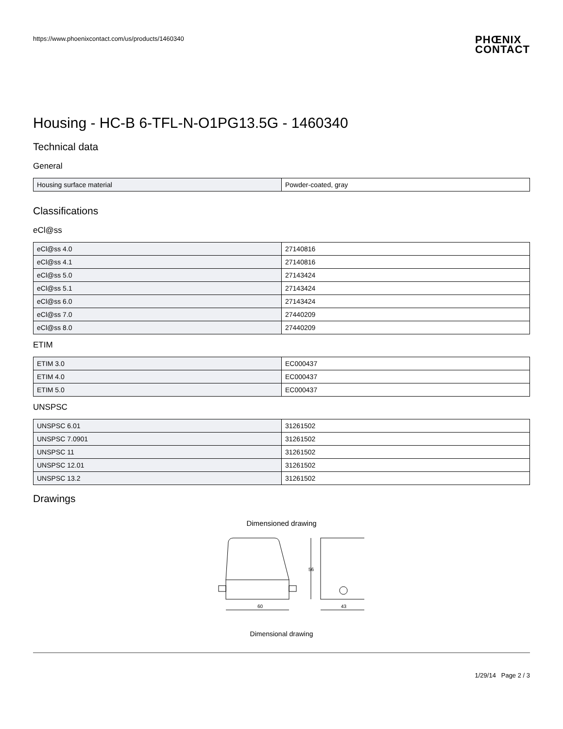https://www.phoenixcontact.com/us/products/1460340
PHŒNIX
CONTACT
Housing - HC-B 6-TFL-N-O1PG13.5G - 1460340
Technical data
General
| Housing surface material | Powder-coated, gray |
Classifications
eCl@ss
| eCl@ss 4.0 | 27140816 |
| eCl@ss 4.1 | 27140816 |
| eCl@ss 5.0 | 27143424 |
| eCl@ss 5.1 | 27143424 |
| eCl@ss 6.0 | 27143424 |
| eCl@ss 7.0 | 27440209 |
| eCl@ss 8.0 | 27440209 |
ETIM
| ETIM 3.0 | EC000437 |
| ETIM 4.0 | EC000437 |
| ETIM 5.0 | EC000437 |
UNSPSC
| UNSPSC 6.01 | 31261502 |
| UNSPSC 7.0901 | 31261502 |
| UNSPSC 11 | 31261502 |
| UNSPSC 12.01 | 31261502 |
| UNSPSC 13.2 | 31261502 |
Drawings
Dimensioned drawing
60
56
43
Dimensional drawing
1/29/14 Page 2 / 3